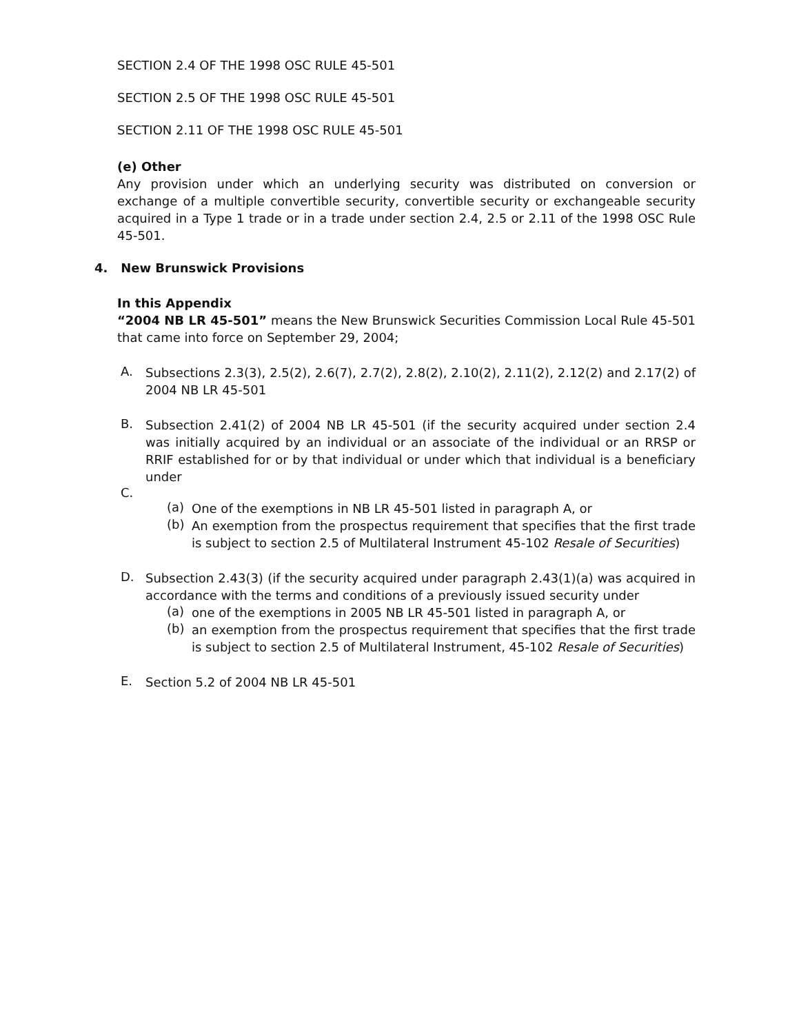SECTION 2.4 OF THE 1998 OSC RULE 45-501
SECTION 2.5 OF THE 1998 OSC RULE 45-501
SECTION 2.11 OF THE 1998 OSC RULE 45-501
(e) Other
Any provision under which an underlying security was distributed on conversion or exchange of a multiple convertible security, convertible security or exchangeable security acquired in a Type 1 trade or in a trade under section 2.4, 2.5 or 2.11 of the 1998 OSC Rule 45-501.
4. New Brunswick Provisions
In this Appendix
“2004 NB LR 45-501” means the New Brunswick Securities Commission Local Rule 45-501 that came into force on September 29, 2004;
A.
Subsections 2.3(3), 2.5(2), 2.6(7), 2.7(2), 2.8(2), 2.10(2), 2.11(2), 2.12(2) and 2.17(2) of 2004 NB LR 45-501
B.
Subsection 2.41(2) of 2004 NB LR 45-501 (if the security acquired under section 2.4 was initially acquired by an individual or an associate of the individual or an RRSP or RRIF established for or by that individual or under which that individual is a beneficiary under
C.
(a)
One of the exemptions in NB LR 45-501 listed in paragraph A, or
(b)
An exemption from the prospectus requirement that specifies that the first trade is subject to section 2.5 of Multilateral Instrument 45-102 Resale of Securities)
D.
Subsection 2.43(3) (if the security acquired under paragraph 2.43(1)(a) was acquired in accordance with the terms and conditions of a previously issued security under
(a)
one of the exemptions in 2005 NB LR 45-501 listed in paragraph A, or
(b)
an exemption from the prospectus requirement that specifies that the first trade is subject to section 2.5 of Multilateral Instrument, 45-102 Resale of Securities)
E.
Section 5.2 of 2004 NB LR 45-501